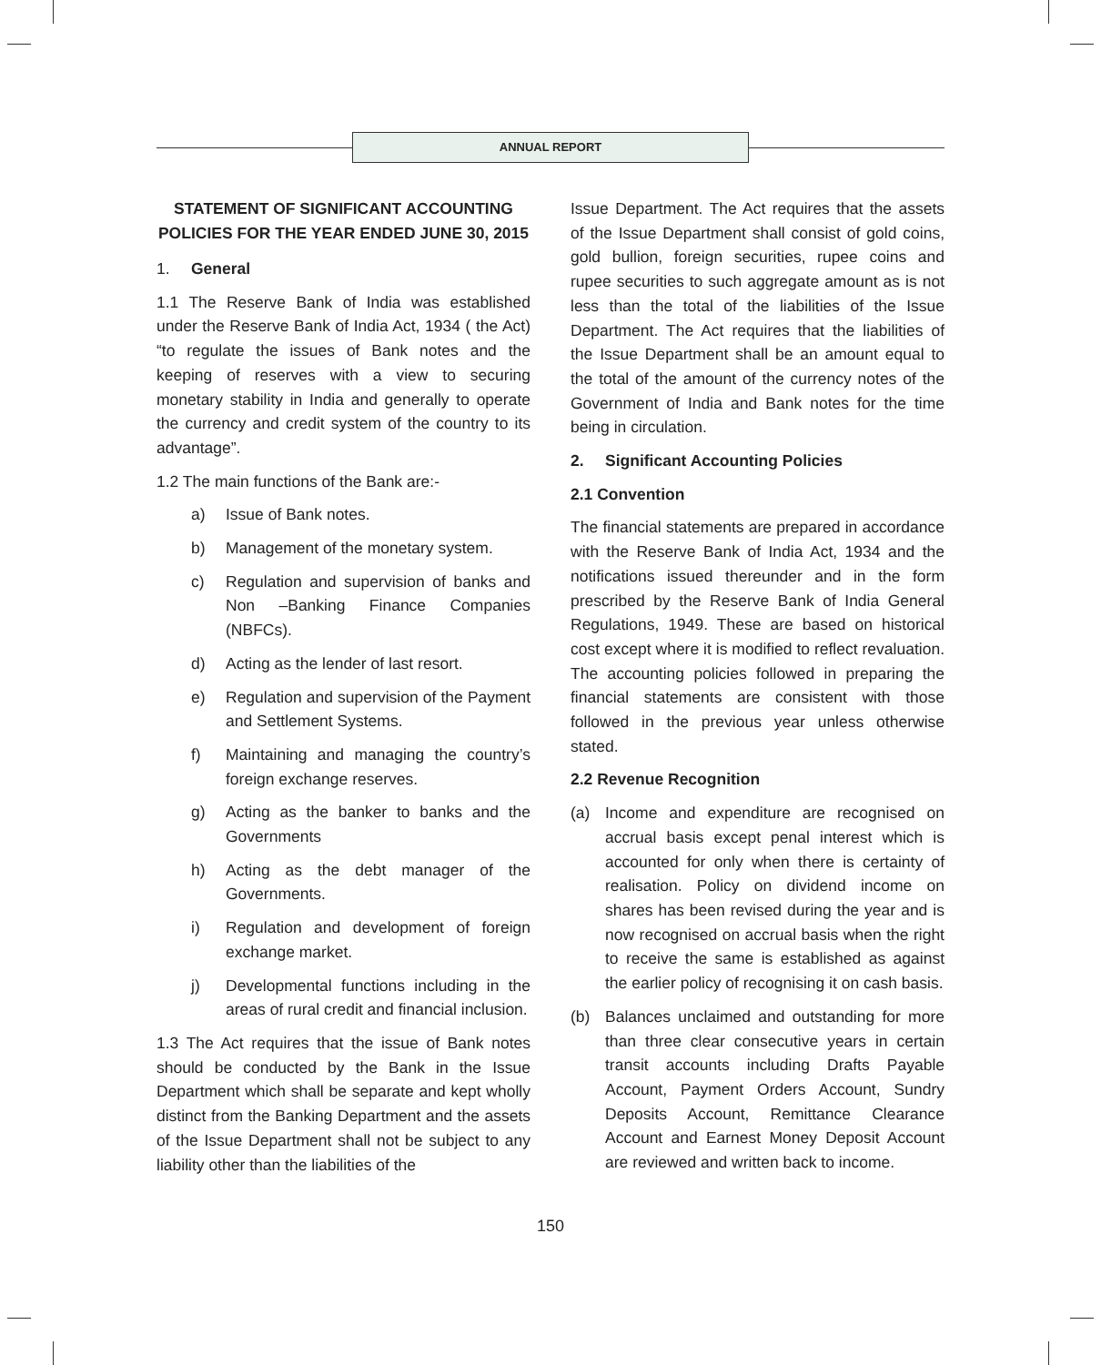ANNUAL REPORT
STATEMENT OF SIGNIFICANT ACCOUNTING POLICIES FOR THE YEAR ENDED JUNE 30, 2015
1. General
1.1 The Reserve Bank of India was established under the Reserve Bank of India Act, 1934 ( the Act) “to regulate the issues of Bank notes and the keeping of reserves with a view to securing monetary stability in India and generally to operate the currency and credit system of the country to its advantage”.
1.2 The main functions of the Bank are:-
a) Issue of Bank notes.
b) Management of the monetary system.
c) Regulation and supervision of banks and Non –Banking Finance Companies (NBFCs).
d) Acting as the lender of last resort.
e) Regulation and supervision of the Payment and Settlement Systems.
f) Maintaining and managing the country’s foreign exchange reserves.
g) Acting as the banker to banks and the Governments
h) Acting as the debt manager of the Governments.
i) Regulation and development of foreign exchange market.
j) Developmental functions including in the areas of rural credit and financial inclusion.
1.3 The Act requires that the issue of Bank notes should be conducted by the Bank in the Issue Department which shall be separate and kept wholly distinct from the Banking Department and the assets of the Issue Department shall not be subject to any liability other than the liabilities of the
Issue Department. The Act requires that the assets of the Issue Department shall consist of gold coins, gold bullion, foreign securities, rupee coins and rupee securities to such aggregate amount as is not less than the total of the liabilities of the Issue Department. The Act requires that the liabilities of the Issue Department shall be an amount equal to the total of the amount of the currency notes of the Government of India and Bank notes for the time being in circulation.
2. Significant Accounting Policies
2.1 Convention
The financial statements are prepared in accordance with the Reserve Bank of India Act, 1934 and the notifications issued thereunder and in the form prescribed by the Reserve Bank of India General Regulations, 1949. These are based on historical cost except where it is modified to reflect revaluation. The accounting policies followed in preparing the financial statements are consistent with those followed in the previous year unless otherwise stated.
2.2 Revenue Recognition
(a) Income and expenditure are recognised on accrual basis except penal interest which is accounted for only when there is certainty of realisation. Policy on dividend income on shares has been revised during the year and is now recognised on accrual basis when the right to receive the same is established as against the earlier policy of recognising it on cash basis.
(b) Balances unclaimed and outstanding for more than three clear consecutive years in certain transit accounts including Drafts Payable Account, Payment Orders Account, Sundry Deposits Account, Remittance Clearance Account and Earnest Money Deposit Account are reviewed and written back to income.
150